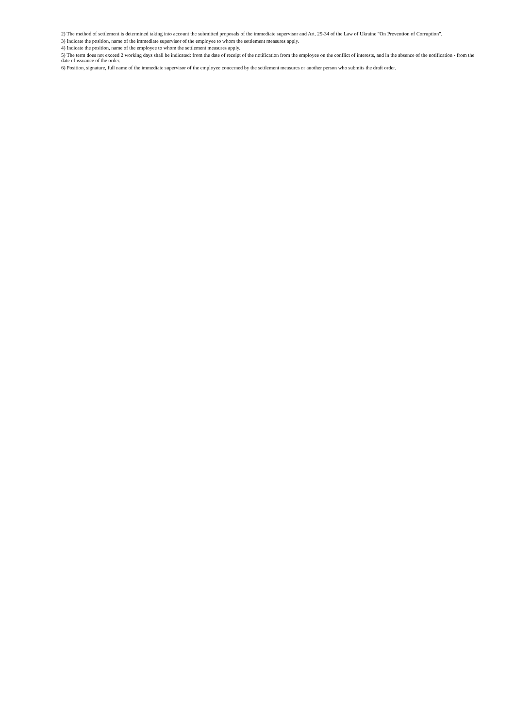2) The method of settlement is determined taking into account the submitted proposals of the immediate supervisor and Art. 29-34 of the Law of Ukraine "On Prevention of Corruption".
3) Indicate the position, name of the immediate supervisor of the employee to whom the settlement measures apply.
4) Indicate the position, name of the employee to whom the settlement measures apply.
5) The term does not exceed 2 working days shall be indicated: from the date of receipt of the notification from the employee on the conflict of interests, and in the absence of the notification - from the date of issuance of the order.
6) Position, signature, full name of the immediate supervisor of the employee concerned by the settlement measures or another person who submits the draft order.